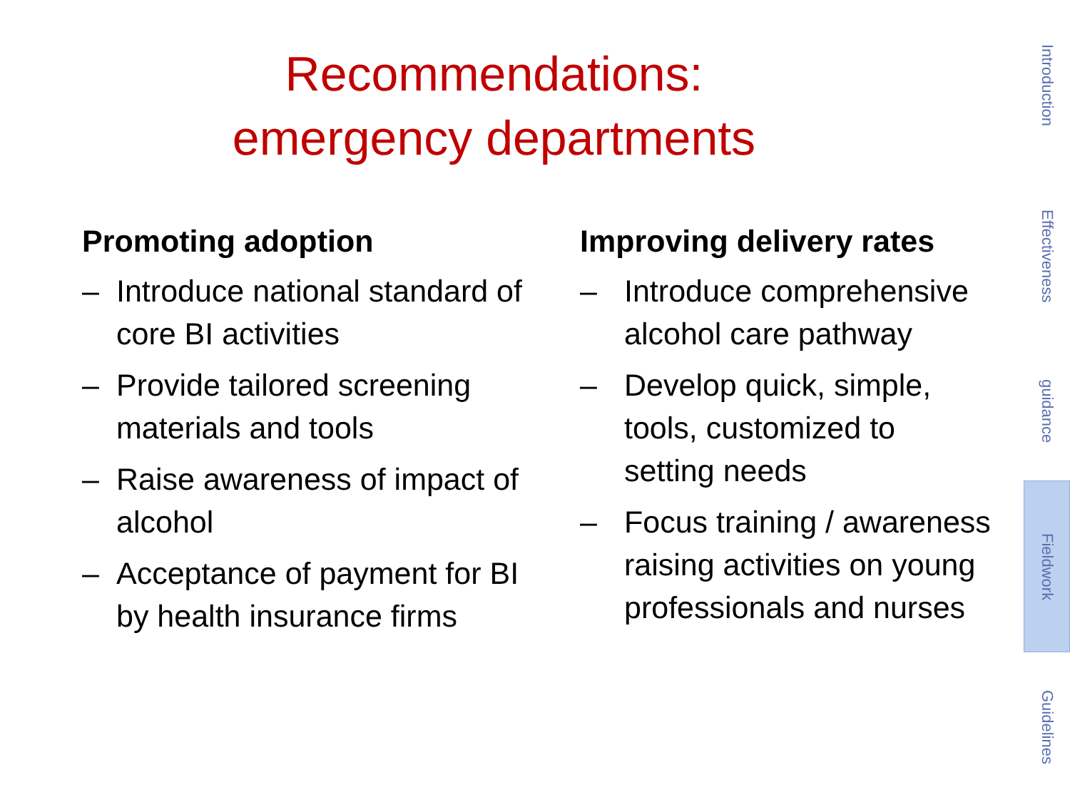Recommendations:
emergency departments
Promoting adoption
– Introduce national standard of core BI activities
– Provide tailored screening materials and tools
– Raise awareness of impact of alcohol
– Acceptance of payment for BI by health insurance firms
Improving delivery rates
– Introduce comprehensive alcohol care pathway
– Develop quick, simple, tools, customized to setting needs
– Focus training / awareness raising activities on young professionals and nurses
Introduction
Effectiveness
guidance
Fieldwork
Guidelines